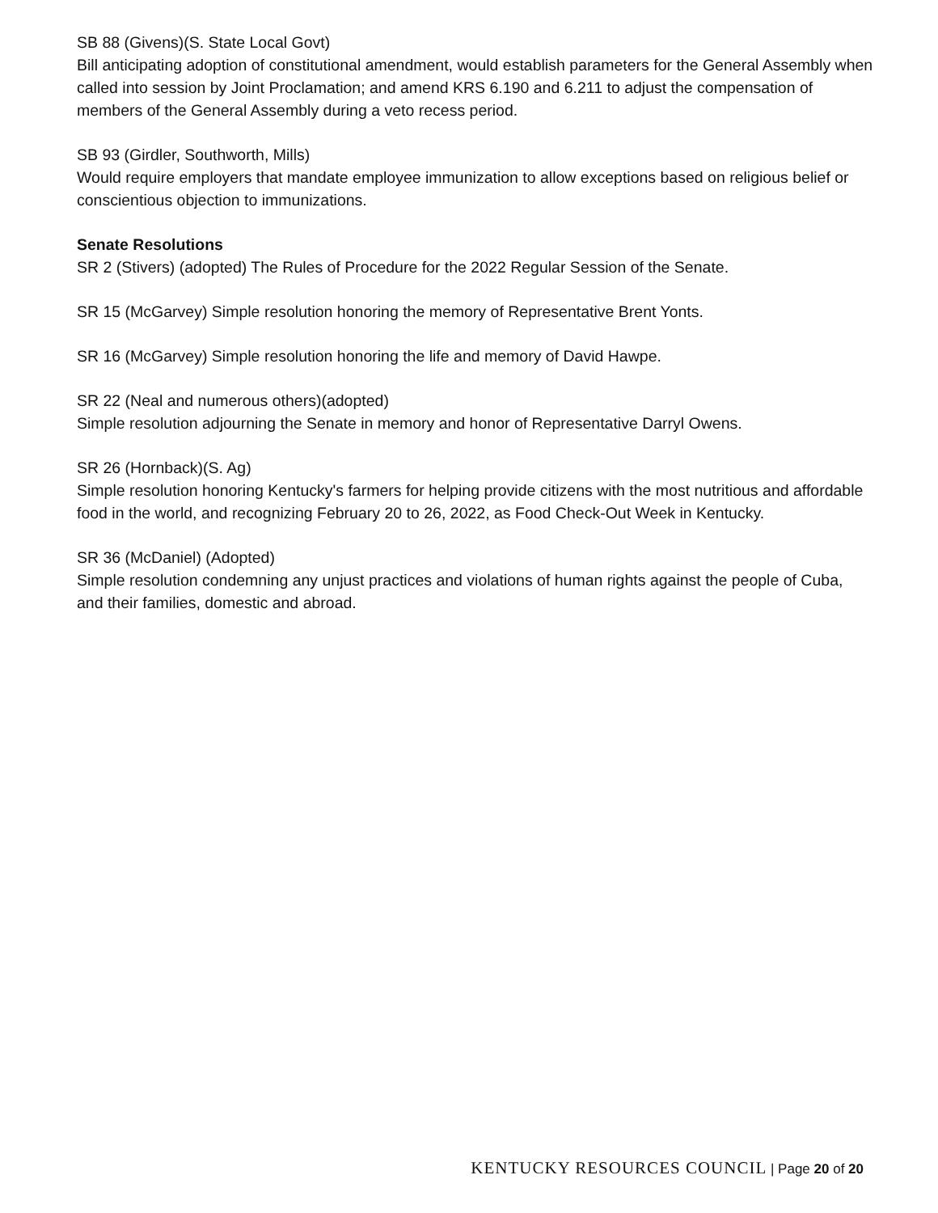SB 88 (Givens)(S. State Local Govt)
Bill anticipating adoption of constitutional amendment, would establish parameters for the General Assembly when called into session by Joint Proclamation; and amend KRS 6.190 and 6.211 to adjust the compensation of members of the General Assembly during a veto recess period.
SB 93 (Girdler, Southworth, Mills)
Would require employers that mandate employee immunization to allow exceptions based on religious belief or conscientious objection to immunizations.
Senate Resolutions
SR 2 (Stivers) (adopted) The Rules of Procedure for the 2022 Regular Session of the Senate.
SR 15 (McGarvey) Simple resolution honoring the memory of Representative Brent Yonts.
SR 16 (McGarvey) Simple resolution honoring the life and memory of David Hawpe.
SR 22 (Neal and numerous others)(adopted)
Simple resolution adjourning the Senate in memory and honor of Representative Darryl Owens.
SR 26 (Hornback)(S. Ag)
Simple resolution honoring Kentucky's farmers for helping provide citizens with the most nutritious and affordable food in the world, and recognizing February 20 to 26, 2022, as Food Check-Out Week in Kentucky.
SR 36 (McDaniel) (Adopted)
Simple resolution condemning any unjust practices and violations of human rights against the people of Cuba, and their families, domestic and abroad.
KENTUCKY RESOURCES COUNCIL | Page 20 of 20